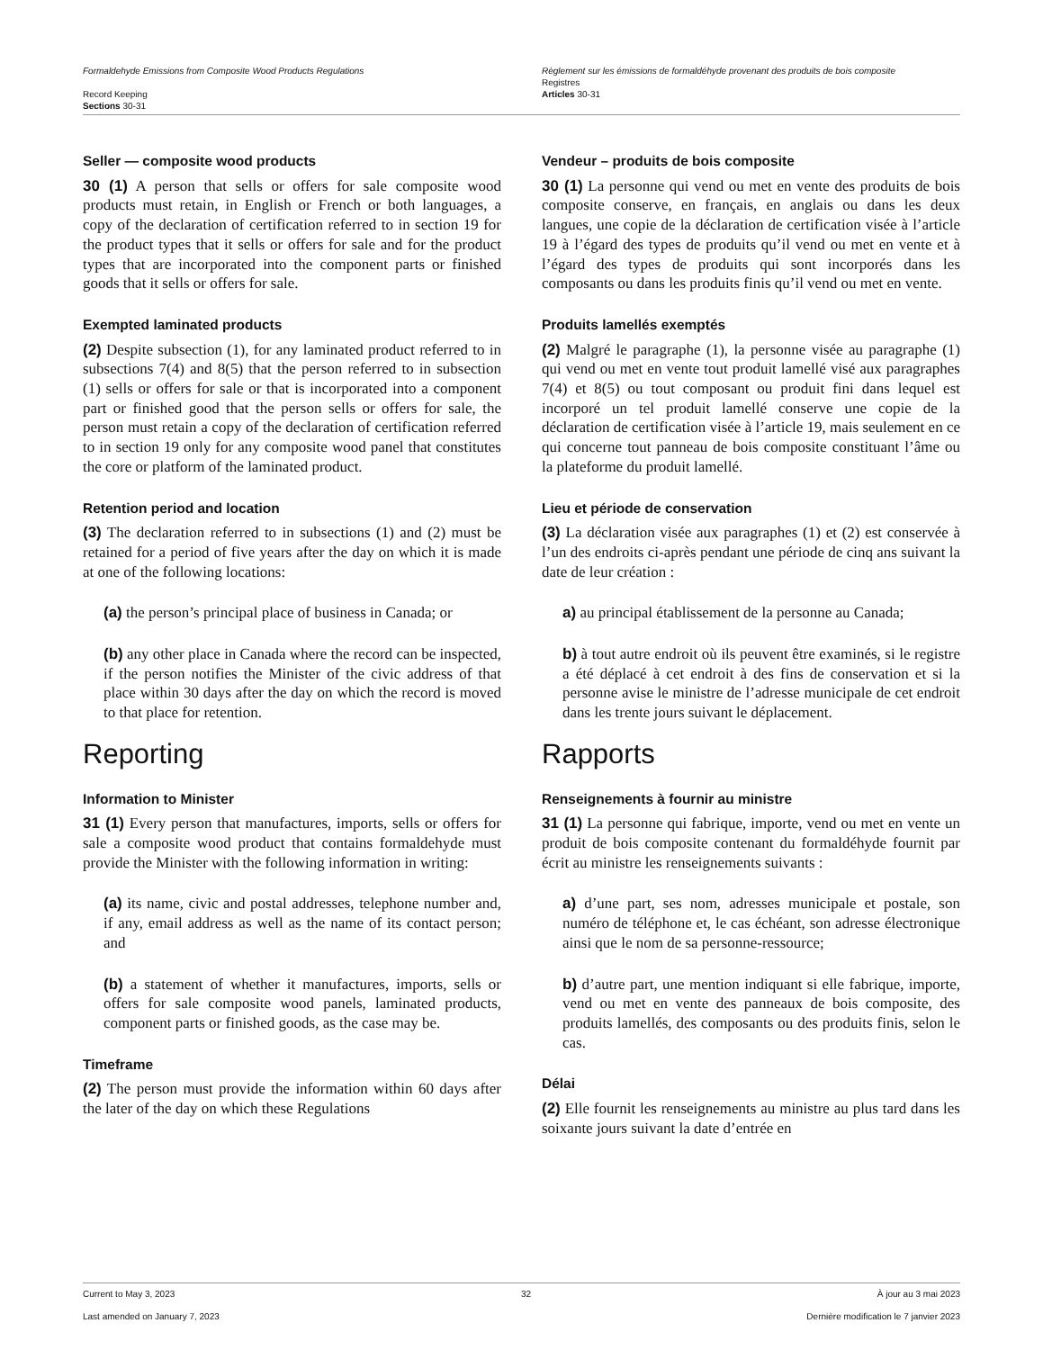Formaldehyde Emissions from Composite Wood Products Regulations
Record Keeping
Sections 30-31
Règlement sur les émissions de formaldéhyde provenant des produits de bois composite
Registres
Articles 30-31
Seller — composite wood products
30 (1) A person that sells or offers for sale composite wood products must retain, in English or French or both languages, a copy of the declaration of certification referred to in section 19 for the product types that it sells or offers for sale and for the product types that are incorporated into the component parts or finished goods that it sells or offers for sale.
Exempted laminated products
(2) Despite subsection (1), for any laminated product referred to in subsections 7(4) and 8(5) that the person referred to in subsection (1) sells or offers for sale or that is incorporated into a component part or finished good that the person sells or offers for sale, the person must retain a copy of the declaration of certification referred to in section 19 only for any composite wood panel that constitutes the core or platform of the laminated product.
Retention period and location
(3) The declaration referred to in subsections (1) and (2) must be retained for a period of five years after the day on which it is made at one of the following locations:
(a) the person’s principal place of business in Canada; or
(b) any other place in Canada where the record can be inspected, if the person notifies the Minister of the civic address of that place within 30 days after the day on which the record is moved to that place for retention.
Reporting
Information to Minister
31 (1) Every person that manufactures, imports, sells or offers for sale a composite wood product that contains formaldehyde must provide the Minister with the following information in writing:
(a) its name, civic and postal addresses, telephone number and, if any, email address as well as the name of its contact person; and
(b) a statement of whether it manufactures, imports, sells or offers for sale composite wood panels, laminated products, component parts or finished goods, as the case may be.
Timeframe
(2) The person must provide the information within 60 days after the later of the day on which these Regulations
Vendeur – produits de bois composite
30 (1) La personne qui vend ou met en vente des produits de bois composite conserve, en français, en anglais ou dans les deux langues, une copie de la déclaration de certification visée à l’article 19 à l’égard des types de produits qu’il vend ou met en vente et à l’égard des types de produits qui sont incorporés dans les composants ou dans les produits finis qu’il vend ou met en vente.
Produits lamellés exemptés
(2) Malgré le paragraphe (1), la personne visée au paragraphe (1) qui vend ou met en vente tout produit lamellé visé aux paragraphes 7(4) et 8(5) ou tout composant ou produit fini dans lequel est incorporé un tel produit lamellé conserve une copie de la déclaration de certification visée à l’article 19, mais seulement en ce qui concerne tout panneau de bois composite constituant l’âme ou la plateforme du produit lamellé.
Lieu et période de conservation
(3) La déclaration visée aux paragraphes (1) et (2) est conservée à l’un des endroits ci-après pendant une période de cinq ans suivant la date de leur création :
a) au principal établissement de la personne au Canada;
b) à tout autre endroit où ils peuvent être examinés, si le registre a été déplacé à cet endroit à des fins de conservation et si la personne avise le ministre de l’adresse municipale de cet endroit dans les trente jours suivant le déplacement.
Rapports
Renseignements à fournir au ministre
31 (1) La personne qui fabrique, importe, vend ou met en vente un produit de bois composite contenant du formaldéhyde fournit par écrit au ministre les renseignements suivants :
a) d’une part, ses nom, adresses municipale et postale, son numéro de téléphone et, le cas échéant, son adresse électronique ainsi que le nom de sa personne-ressource;
b) d’autre part, une mention indiquant si elle fabrique, importe, vend ou met en vente des panneaux de bois composite, des produits lamellés, des composants ou des produits finis, selon le cas.
Délai
(2) Elle fournit les renseignements au ministre au plus tard dans les soixante jours suivant la date d’entrée en
Current to May 3, 2023 32 À jour au 3 mai 2023
Last amended on January 7, 2023 Dernière modification le 7 janvier 2023